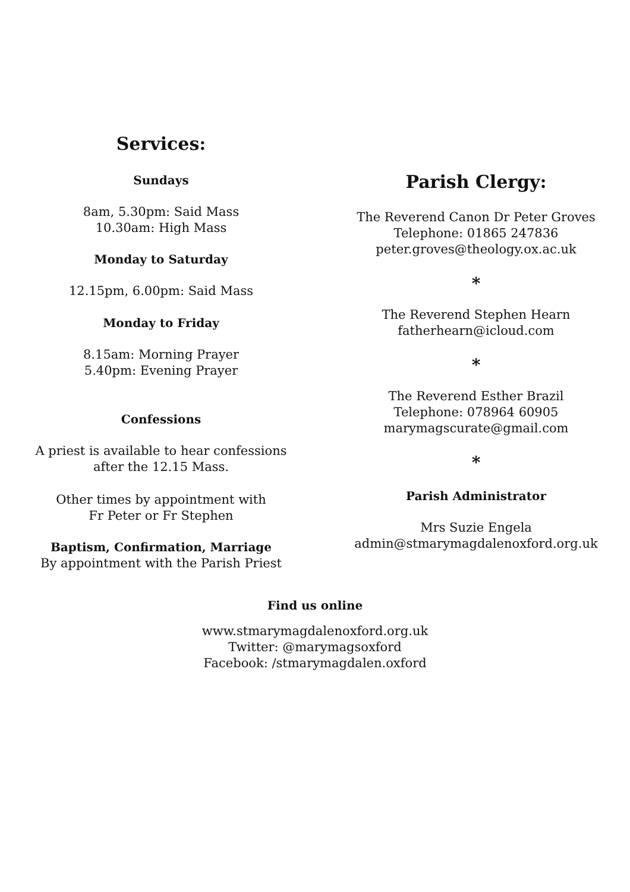Services:
Sundays
8am, 5.30pm: Said Mass
10.30am: High Mass
Monday to Saturday
12.15pm, 6.00pm: Said Mass
Monday to Friday
8.15am: Morning Prayer
5.40pm: Evening Prayer
Confessions
A priest is available to hear confessions
after the 12.15 Mass.
Other times by appointment with
Fr Peter or Fr Stephen
Baptism, Confirmation, Marriage
By appointment with the Parish Priest
Parish Clergy:
The Reverend Canon Dr Peter Groves
Telephone: 01865 247836
peter.groves@theology.ox.ac.uk
*
The Reverend Stephen Hearn
fatherhearn@icloud.com
*
The Reverend Esther Brazil
Telephone: 078964 60905
marymagscurate@gmail.com
*
Parish Administrator
Mrs Suzie Engela
admin@stmarymagdalenoxford.org.uk
Find us online
www.stmarymagdalenoxford.org.uk
Twitter: @marymagsoxford
Facebook: /stmarymagdalen.oxford